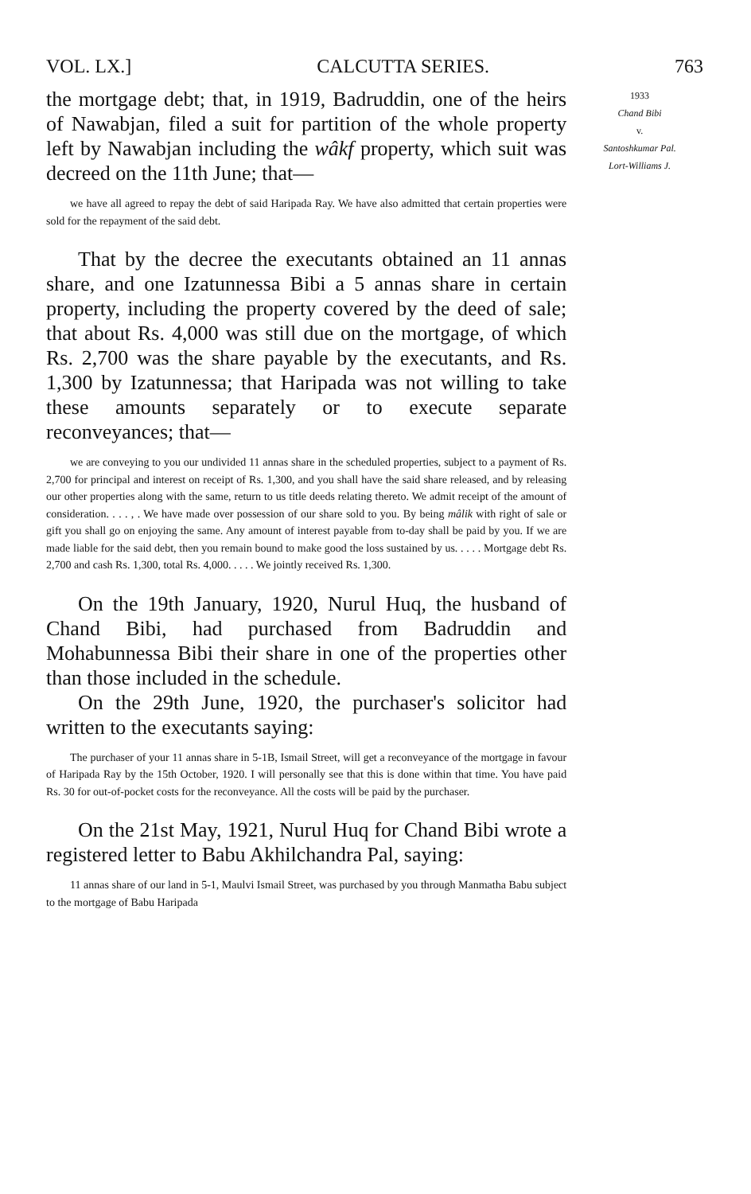VOL. LX.] CALCUTTA SERIES. 763
the mortgage debt; that, in 1919, Badruddin, one of the heirs of Nawabjan, filed a suit for partition of the whole property left by Nawabjan including the wâkf property, which suit was decreed on the 11th June; that—
we have all agreed to repay the debt of said Haripada Ray. We have also admitted that certain properties were sold for the repayment of the said debt.
That by the decree the executants obtained an 11 annas share, and one Izatunnessa Bibi a 5 annas share in certain property, including the property covered by the deed of sale; that about Rs. 4,000 was still due on the mortgage, of which Rs. 2,700 was the share payable by the executants, and Rs. 1,300 by Izatunnessa; that Haripada was not willing to take these amounts separately or to execute separate reconveyances; that—
we are conveying to you our undivided 11 annas share in the scheduled properties, subject to a payment of Rs. 2,700 for principal and interest on receipt of Rs. 1,300, and you shall have the said share released, and by releasing our other properties along with the same, return to us title deeds relating thereto. We admit receipt of the amount of consideration. . . . , . We have made over possession of our share sold to you. By being mâlik with right of sale or gift you shall go on enjoying the same. Any amount of interest payable from to-day shall be paid by you. If we are made liable for the said debt, then you remain bound to make good the loss sustained by us. . . . . Mortgage debt Rs. 2,700 and cash Rs. 1,300, total Rs. 4,000. . . . . We jointly received Rs. 1,300.
On the 19th January, 1920, Nurul Huq, the husband of Chand Bibi, had purchased from Badruddin and Mohabunnessa Bibi their share in one of the properties other than those included in the schedule.
On the 29th June, 1920, the purchaser's solicitor had written to the executants saying:
The purchaser of your 11 annas share in 5-1B, Ismail Street, will get a reconveyance of the mortgage in favour of Haripada Ray by the 15th October, 1920. I will personally see that this is done within that time. You have paid Rs. 30 for out-of-pocket costs for the reconveyance. All the costs will be paid by the purchaser.
On the 21st May, 1921, Nurul Huq for Chand Bibi wrote a registered letter to Babu Akhilchandra Pal, saying:
11 annas share of our land in 5-1, Maulvi Ismail Street, was purchased by you through Manmatha Babu subject to the mortgage of Babu Haripada
1933
Chand Bibi
v.
Santoshkumar Pal.
Lort-Williams J.